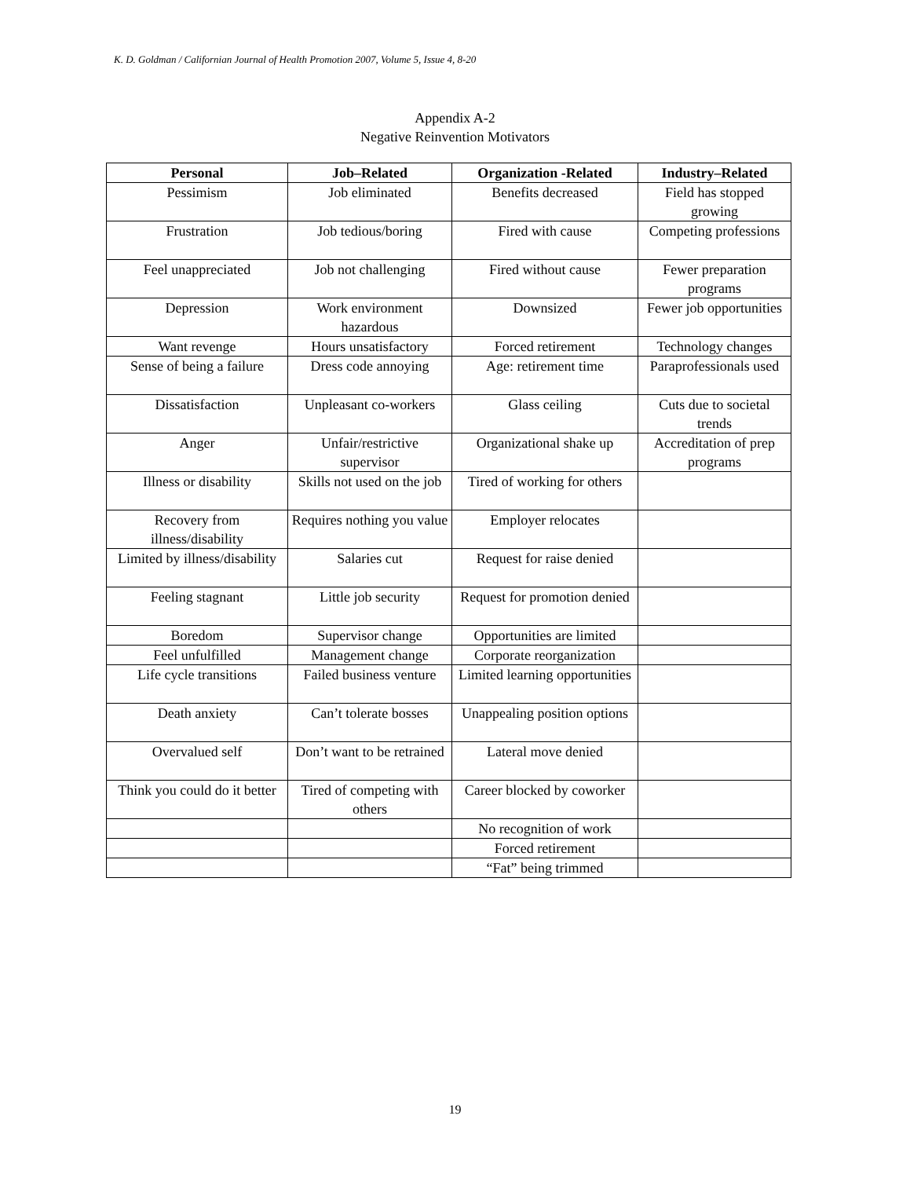K. D. Goldman / Californian Journal of Health Promotion 2007, Volume 5, Issue 4, 8-20
Appendix A-2
Negative Reinvention Motivators
| Personal | Job–Related | Organization -Related | Industry–Related |
| --- | --- | --- | --- |
| Pessimism | Job eliminated | Benefits decreased | Field has stopped growing |
| Frustration | Job tedious/boring | Fired with cause | Competing professions |
| Feel unappreciated | Job not challenging | Fired without cause | Fewer preparation programs |
| Depression | Work environment hazardous | Downsized | Fewer job opportunities |
| Want revenge | Hours unsatisfactory | Forced retirement | Technology changes |
| Sense of being a failure | Dress code annoying | Age: retirement time | Paraprofessionals used |
| Dissatisfaction | Unpleasant co-workers | Glass ceiling | Cuts due to societal trends |
| Anger | Unfair/restrictive supervisor | Organizational shake up | Accreditation of prep programs |
| Illness or disability | Skills not used on the job | Tired of working for others | |
| Recovery from illness/disability | Requires nothing you value | Employer relocates | |
| Limited by illness/disability | Salaries cut | Request for raise denied | |
| Feeling stagnant | Little job security | Request for promotion denied | |
| Boredom | Supervisor change | Opportunities are limited | |
| Feel unfulfilled | Management change | Corporate reorganization | |
| Life cycle transitions | Failed business venture | Limited learning opportunities | |
| Death anxiety | Can’t tolerate bosses | Unappealing position options | |
| Overvalued self | Don’t want to be retrained | Lateral move denied | |
| Think you could do it better | Tired of competing with others | Career blocked by coworker | |
| | | No recognition of work | |
| | | Forced retirement | |
| | | “Fat” being trimmed | |
19